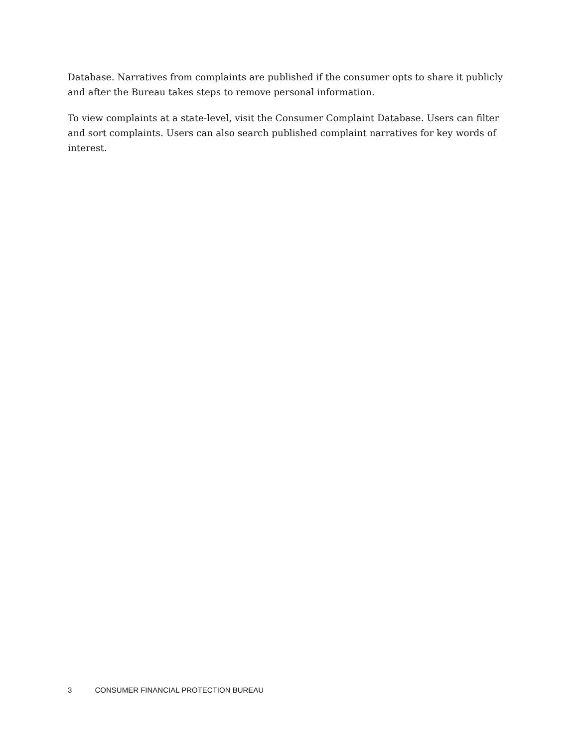Database. Narratives from complaints are published if the consumer opts to share it publicly and after the Bureau takes steps to remove personal information.
To view complaints at a state-level, visit the Consumer Complaint Database. Users can filter and sort complaints. Users can also search published complaint narratives for key words of interest.
3 CONSUMER FINANCIAL PROTECTION BUREAU